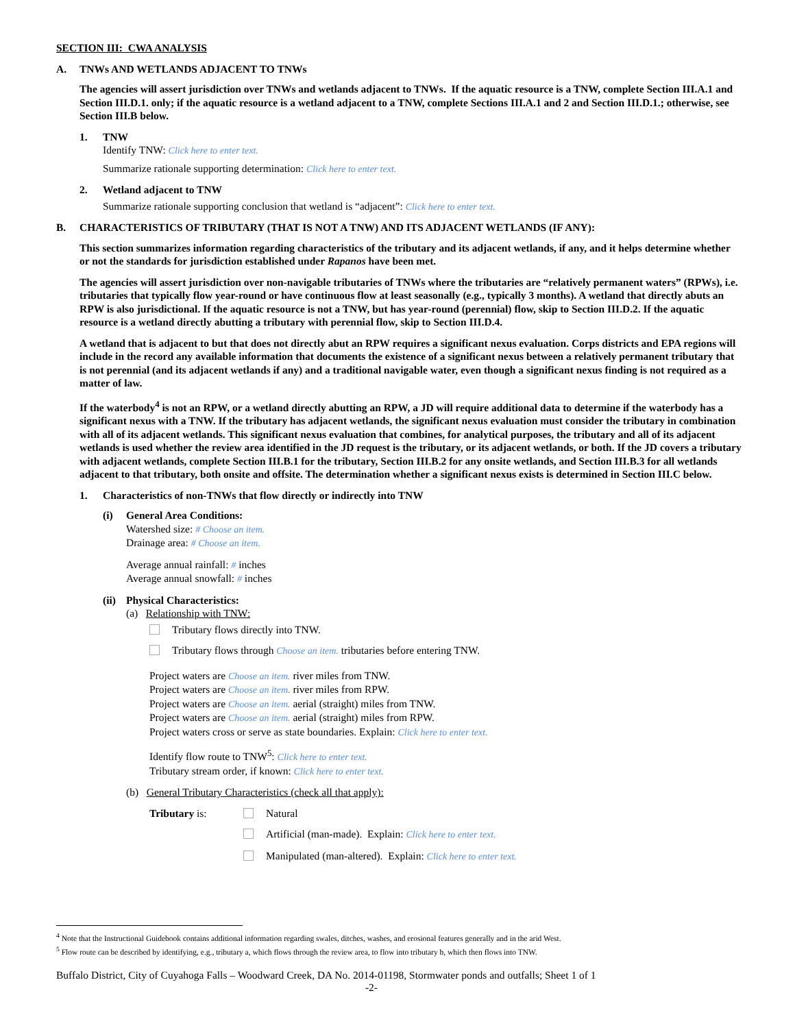SECTION III: CWA ANALYSIS
A. TNWs AND WETLANDS ADJACENT TO TNWs
The agencies will assert jurisdiction over TNWs and wetlands adjacent to TNWs. If the aquatic resource is a TNW, complete Section III.A.1 and Section III.D.1. only; if the aquatic resource is a wetland adjacent to a TNW, complete Sections III.A.1 and 2 and Section III.D.1.; otherwise, see Section III.B below.
1. TNW
Identify TNW: Click here to enter text.
Summarize rationale supporting determination: Click here to enter text.
2. Wetland adjacent to TNW
Summarize rationale supporting conclusion that wetland is “adjacent”: Click here to enter text.
B. CHARACTERISTICS OF TRIBUTARY (THAT IS NOT A TNW) AND ITS ADJACENT WETLANDS (IF ANY):
This section summarizes information regarding characteristics of the tributary and its adjacent wetlands, if any, and it helps determine whether or not the standards for jurisdiction established under Rapanos have been met.
The agencies will assert jurisdiction over non-navigable tributaries of TNWs where the tributaries are “relatively permanent waters” (RPWs), i.e. tributaries that typically flow year-round or have continuous flow at least seasonally (e.g., typically 3 months). A wetland that directly abuts an RPW is also jurisdictional. If the aquatic resource is not a TNW, but has year-round (perennial) flow, skip to Section III.D.2. If the aquatic resource is a wetland directly abutting a tributary with perennial flow, skip to Section III.D.4.
A wetland that is adjacent to but that does not directly abut an RPW requires a significant nexus evaluation. Corps districts and EPA regions will include in the record any available information that documents the existence of a significant nexus between a relatively permanent tributary that is not perennial (and its adjacent wetlands if any) and a traditional navigable water, even though a significant nexus finding is not required as a matter of law.
If the waterbody<sup>4</sup> is not an RPW, or a wetland directly abutting an RPW, a JD will require additional data to determine if the waterbody has a significant nexus with a TNW. If the tributary has adjacent wetlands, the significant nexus evaluation must consider the tributary in combination with all of its adjacent wetlands. This significant nexus evaluation that combines, for analytical purposes, the tributary and all of its adjacent wetlands is used whether the review area identified in the JD request is the tributary, or its adjacent wetlands, or both. If the JD covers a tributary with adjacent wetlands, complete Section III.B.1 for the tributary, Section III.B.2 for any onsite wetlands, and Section III.B.3 for all wetlands adjacent to that tributary, both onsite and offsite. The determination whether a significant nexus exists is determined in Section III.C below.
1. Characteristics of non-TNWs that flow directly or indirectly into TNW
(i) General Area Conditions:
Watershed size: # Choose an item.
Drainage area: # Choose an item.
Average annual rainfall: # inches
Average annual snowfall: # inches
(ii)
Physical Characteristics:
(a) Relationship with TNW:
Tributary flows directly into TNW.
Tributary flows through Choose an item. tributaries before entering TNW.
Project waters are Choose an item. river miles from TNW.
Project waters are Choose an item. river miles from RPW.
Project waters are Choose an item. aerial (straight) miles from TNW.
Project waters are Choose an item. aerial (straight) miles from RPW.
Project waters cross or serve as state boundaries. Explain: Click here to enter text.
Identify flow route to TNW<sup>5</sup>: Click here to enter text.
Tributary stream order, if known: Click here to enter text.
(b) General Tributary Characteristics (check all that apply):
Tributary is: Natural
Artificial (man-made). Explain: Click here to enter text.
Manipulated (man-altered). Explain: Click here to enter text.
<sup>4</sup> Note that the Instructional Guidebook contains additional information regarding swales, ditches, washes, and erosional features generally and in the arid West.
<sup>5</sup> Flow route can be described by identifying, e.g., tributary a, which flows through the review area, to flow into tributary b, which then flows into TNW.
Buffalo District, City of Cuyahoga Falls – Woodward Creek, DA No. 2014-01198, Stormwater ponds and outfalls; Sheet 1 of 1
-2-